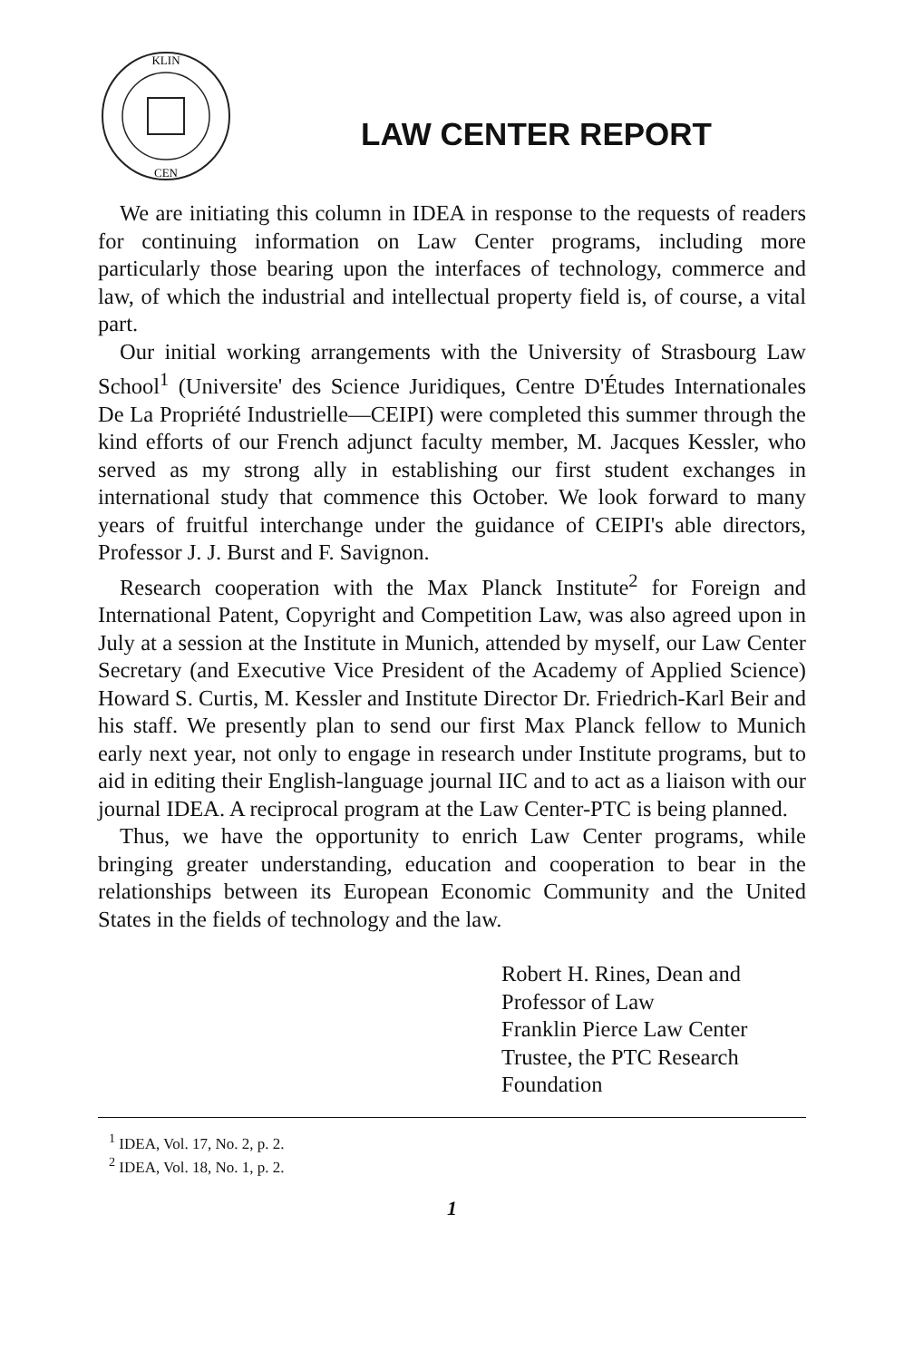KLIN
CEN
LAW CENTER REPORT
We are initiating this column in IDEA in response to the requests of readers for continuing information on Law Center programs, including more particularly those bearing upon the interfaces of technology, commerce and law, of which the industrial and intellectual property field is, of course, a vital part.
Our initial working arrangements with the University of Strasbourg Law School<sup>1</sup> (Universite' des Science Juridiques, Centre D'Études Internationales De La Propriété Industrielle—CEIPI) were completed this summer through the kind efforts of our French adjunct faculty member, M. Jacques Kessler, who served as my strong ally in establishing our first student exchanges in international study that commence this October. We look forward to many years of fruitful interchange under the guidance of CEIPI's able directors, Professor J. J. Burst and F. Savignon.
Research cooperation with the Max Planck Institute<sup>2</sup> for Foreign and International Patent, Copyright and Competition Law, was also agreed upon in July at a session at the Institute in Munich, attended by myself, our Law Center Secretary (and Executive Vice President of the Academy of Applied Science) Howard S. Curtis, M. Kessler and Institute Director Dr. Friedrich-Karl Beir and his staff. We presently plan to send our first Max Planck fellow to Munich early next year, not only to engage in research under Institute programs, but to aid in editing their English-language journal IIC and to act as a liaison with our journal IDEA. A reciprocal program at the Law Center-PTC is being planned.
Thus, we have the opportunity to enrich Law Center programs, while bringing greater understanding, education and cooperation to bear in the relationships between its European Economic Community and the United States in the fields of technology and the law.
Robert H. Rines, Dean and
Professor of Law
Franklin Pierce Law Center
Trustee, the PTC Research
Foundation
<sup>1</sup> IDEA, Vol. 17, No. 2, p. 2.
<sup>2</sup> IDEA, Vol. 18, No. 1, p. 2.
1